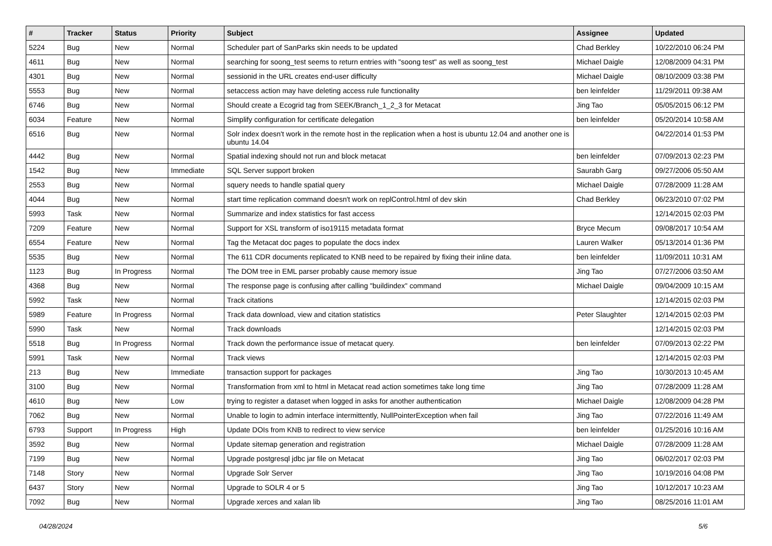| # | Tracker | Status | Priority | Subject | Assignee | Updated |
| --- | --- | --- | --- | --- | --- | --- |
| 5224 | Bug | New | Normal | Scheduler part of SanParks skin needs to be updated | Chad Berkley | 10/22/2010 06:24 PM |
| 4611 | Bug | New | Normal | searching for soong_test seems to return entries with "soong test" as well as soong_test | Michael Daigle | 12/08/2009 04:31 PM |
| 4301 | Bug | New | Normal | sessionid in the URL creates end-user difficulty | Michael Daigle | 08/10/2009 03:38 PM |
| 5553 | Bug | New | Normal | setaccess action may have deleting access rule functionality | ben leinfelder | 11/29/2011 09:38 AM |
| 6746 | Bug | New | Normal | Should create a Ecogrid tag from SEEK/Branch_1_2_3 for Metacat | Jing Tao | 05/05/2015 06:12 PM |
| 6034 | Feature | New | Normal | Simplify configuration for certificate delegation | ben leinfelder | 05/20/2014 10:58 AM |
| 6516 | Bug | New | Normal | Solr index doesn't work in the remote host in the replication when a host is ubuntu 12.04 and another one is ubuntu 14.04 | | 04/22/2014 01:53 PM |
| 4442 | Bug | New | Normal | Spatial indexing should not run and block metacat | ben leinfelder | 07/09/2013 02:23 PM |
| 1542 | Bug | New | Immediate | SQL Server support broken | Saurabh Garg | 09/27/2006 05:50 AM |
| 2553 | Bug | New | Normal | squery needs to handle spatial query | Michael Daigle | 07/28/2009 11:28 AM |
| 4044 | Bug | New | Normal | start time replication command doesn't work on replControl.html of dev skin | Chad Berkley | 06/23/2010 07:02 PM |
| 5993 | Task | New | Normal | Summarize and index statistics for fast access | | 12/14/2015 02:03 PM |
| 7209 | Feature | New | Normal | Support for XSL transform of iso19115 metadata format | Bryce Mecum | 09/08/2017 10:54 AM |
| 6554 | Feature | New | Normal | Tag the Metacat doc pages to populate the docs index | Lauren Walker | 05/13/2014 01:36 PM |
| 5535 | Bug | New | Normal | The 611 CDR documents replicated to KNB need to be repaired by fixing their inline data. | ben leinfelder | 11/09/2011 10:31 AM |
| 1123 | Bug | In Progress | Normal | The DOM tree in EML parser probably cause memory issue | Jing Tao | 07/27/2006 03:50 AM |
| 4368 | Bug | New | Normal | The response page is confusing after calling "buildindex" command | Michael Daigle | 09/04/2009 10:15 AM |
| 5992 | Task | New | Normal | Track citations | | 12/14/2015 02:03 PM |
| 5989 | Feature | In Progress | Normal | Track data download, view and citation statistics | Peter Slaughter | 12/14/2015 02:03 PM |
| 5990 | Task | New | Normal | Track downloads | | 12/14/2015 02:03 PM |
| 5518 | Bug | In Progress | Normal | Track down the performance issue of metacat query. | ben leinfelder | 07/09/2013 02:22 PM |
| 5991 | Task | New | Normal | Track views | | 12/14/2015 02:03 PM |
| 213 | Bug | New | Immediate | transaction support for packages | Jing Tao | 10/30/2013 10:45 AM |
| 3100 | Bug | New | Normal | Transformation from xml to html in Metacat read action sometimes take long time | Jing Tao | 07/28/2009 11:28 AM |
| 4610 | Bug | New | Low | trying to register a dataset when logged in asks for another authentication | Michael Daigle | 12/08/2009 04:28 PM |
| 7062 | Bug | New | Normal | Unable to login to admin interface intermittently, NullPointerException when fail | Jing Tao | 07/22/2016 11:49 AM |
| 6793 | Support | In Progress | High | Update DOIs from KNB to redirect to view service | ben leinfelder | 01/25/2016 10:16 AM |
| 3592 | Bug | New | Normal | Update sitemap generation and registration | Michael Daigle | 07/28/2009 11:28 AM |
| 7199 | Bug | New | Normal | Upgrade postgresql jdbc jar file on Metacat | Jing Tao | 06/02/2017 02:03 PM |
| 7148 | Story | New | Normal | Upgrade Solr Server | Jing Tao | 10/19/2016 04:08 PM |
| 6437 | Story | New | Normal | Upgrade to SOLR 4 or 5 | Jing Tao | 10/12/2017 10:23 AM |
| 7092 | Bug | New | Normal | Upgrade xerces and xalan lib | Jing Tao | 08/25/2016 11:01 AM |
04/28/2024 5/6